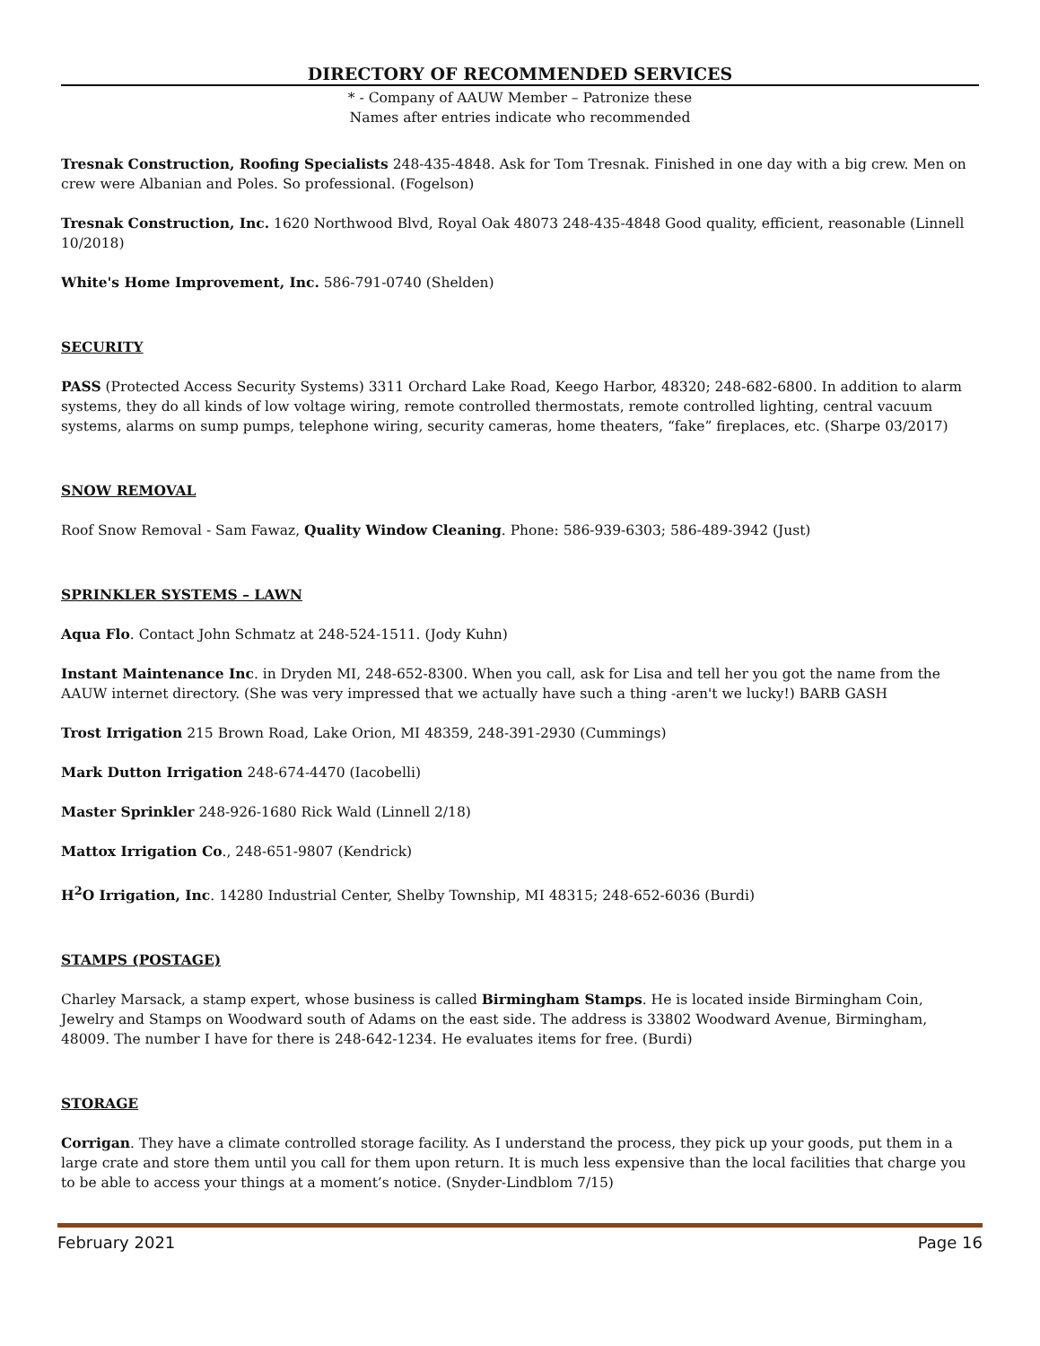DIRECTORY OF RECOMMENDED SERVICES
* - Company of AAUW Member – Patronize these
Names after entries indicate who recommended
Tresnak Construction, Roofing Specialists 248-435-4848. Ask for Tom Tresnak. Finished in one day with a big crew. Men on crew were Albanian and Poles. So professional. (Fogelson)
Tresnak Construction, Inc. 1620 Northwood Blvd, Royal Oak 48073 248-435-4848 Good quality, efficient, reasonable (Linnell 10/2018)
White's Home Improvement, Inc. 586-791-0740 (Shelden)
SECURITY
PASS (Protected Access Security Systems) 3311 Orchard Lake Road, Keego Harbor, 48320; 248-682-6800. In addition to alarm systems, they do all kinds of low voltage wiring, remote controlled thermostats, remote controlled lighting, central vacuum systems, alarms on sump pumps, telephone wiring, security cameras, home theaters, “fake” fireplaces, etc. (Sharpe 03/2017)
SNOW REMOVAL
Roof Snow Removal - Sam Fawaz, Quality Window Cleaning. Phone: 586-939-6303; 586-489-3942 (Just)
SPRINKLER SYSTEMS – LAWN
Aqua Flo. Contact John Schmatz at 248-524-1511. (Jody Kuhn)
Instant Maintenance Inc. in Dryden MI, 248-652-8300. When you call, ask for Lisa and tell her you got the name from the AAUW internet directory. (She was very impressed that we actually have such a thing -aren't we lucky!) BARB GASH
Trost Irrigation 215 Brown Road, Lake Orion, MI 48359, 248-391-2930 (Cummings)
Mark Dutton Irrigation 248-674-4470 (Iacobelli)
Master Sprinkler 248-926-1680 Rick Wald (Linnell 2/18)
Mattox Irrigation Co., 248-651-9807 (Kendrick)
H<sup>2</sup>O Irrigation, Inc. 14280 Industrial Center, Shelby Township, MI 48315; 248-652-6036 (Burdi)
STAMPS (POSTAGE)
Charley Marsack, a stamp expert, whose business is called Birmingham Stamps. He is located inside Birmingham Coin, Jewelry and Stamps on Woodward south of Adams on the east side. The address is 33802 Woodward Avenue, Birmingham, 48009. The number I have for there is 248-642-1234. He evaluates items for free. (Burdi)
STORAGE
Corrigan. They have a climate controlled storage facility. As I understand the process, they pick up your goods, put them in a large crate and store them until you call for them upon return. It is much less expensive than the local facilities that charge you to be able to access your things at a moment’s notice. (Snyder-Lindblom 7/15)
February 2021 Page 16